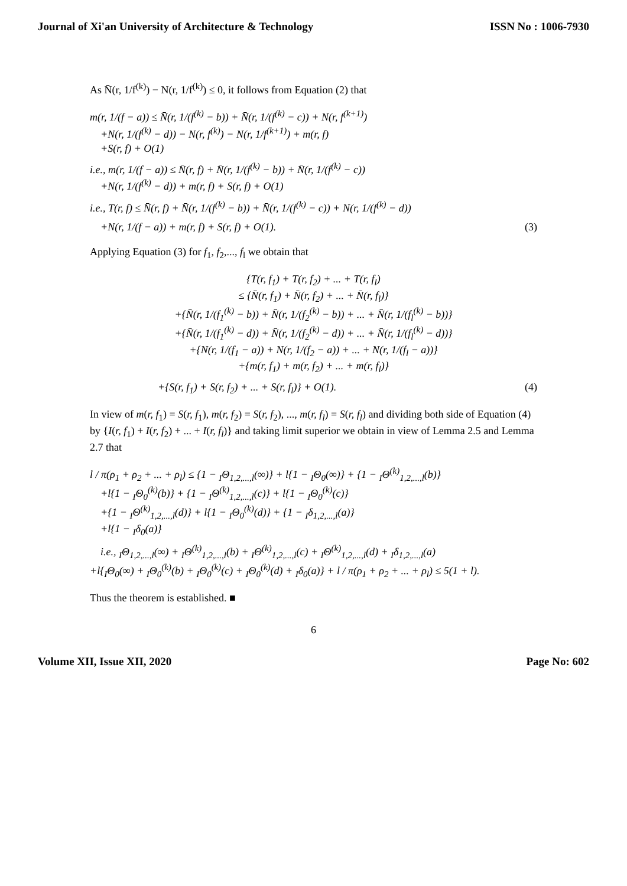Journal of Xi'an University of Architecture & Technology ISSN No : 1006-7930
As N̄(r, 1/f<sup>(k)</sup>) − N(r, 1/f<sup>(k)</sup>) ≤ 0, it follows from Equation (2) that
m(r, 1/(f − a)) ≤ N̄(r, 1/(f<sup>(k)</sup> − b)) + N̄(r, 1/(f<sup>(k)</sup> − c)) + N(r, f<sup>(k+1)</sup>)
+N(r, 1/(f<sup>(k)</sup> − d)) − N(r, f<sup>(k)</sup>) − N(r, 1/f<sup>(k+1)</sup>) + m(r, f)
+S(r, f) + O(1)
i.e., m(r, 1/(f − a)) ≤ N̄(r, f) + N̄(r, 1/(f<sup>(k)</sup> − b)) + N̄(r, 1/(f<sup>(k)</sup> − c))
+N(r, 1/(f<sup>(k)</sup> − d)) + m(r, f) + S(r, f) + O(1)
i.e., T(r, f) ≤ N̄(r, f) + N̄(r, 1/(f<sup>(k)</sup> − b)) + N̄(r, 1/(f<sup>(k)</sup> − c)) + N(r, 1/(f<sup>(k)</sup> − d))
+N(r, 1/(f − a)) + m(r, f) + S(r, f) + O(1). (3)
Applying Equation (3) for f<sub>1</sub>, f<sub>2</sub>,..., f<sub>l</sub> we obtain that
{T(r, f<sub>1</sub>) + T(r, f<sub>2</sub>) + ... + T(r, f<sub>l</sub>)
≤ {N̄(r, f<sub>1</sub>) + N̄(r, f<sub>2</sub>) + ... + N̄(r, f<sub>l</sub>)}
+{N̄(r, 1/(f<sub>1</sub><sup>(k)</sup> − b)) + N̄(r, 1/(f<sub>2</sub><sup>(k)</sup> − b)) + ... + N̄(r, 1/(f<sub>l</sub><sup>(k)</sup> − b))}
+{N̄(r, 1/(f<sub>1</sub><sup>(k)</sup> − d)) + N̄(r, 1/(f<sub>2</sub><sup>(k)</sup> − d)) + ... + N̄(r, 1/(f<sub>l</sub><sup>(k)</sup> − d))}
+{N(r, 1/(f<sub>1</sub> − a)) + N(r, 1/(f<sub>2</sub> − a)) + ... + N(r, 1/(f<sub>l</sub> − a))}
+{m(r, f<sub>1</sub>) + m(r, f<sub>2</sub>) + ... + m(r, f<sub>l</sub>)}
+{S(r, f<sub>1</sub>) + S(r, f<sub>2</sub>) + ... + S(r, f<sub>l</sub>)} + O(1). (4)
In view of m(r, f<sub>1</sub>) = S(r, f<sub>1</sub>), m(r, f<sub>2</sub>) = S(r, f<sub>2</sub>), ..., m(r, f<sub>l</sub>) = S(r, f<sub>l</sub>) and dividing both side of Equation (4) by {I(r, f<sub>1</sub>) + I(r, f<sub>2</sub>) + ... + I(r, f<sub>l</sub>)} and taking limit superior we obtain in view of Lemma 2.5 and Lemma 2.7 that
l / π(ρ<sub>1</sub> + ρ<sub>2</sub> + ... + ρ<sub>l</sub>) ≤ {1 − <sub>I</sub>Θ<sub>1,2,...,l</sub>(∞)} + l{1 − <sub>I</sub>Θ<sub>0</sub>(∞)} + {1 − <sub>I</sub>Θ<sup>(k)</sup><sub>1,2,...,l</sub>(b)}
+l{1 − <sub>I</sub>Θ<sub>0</sub><sup>(k)</sup>(b)} + {1 − <sub>I</sub>Θ<sup>(k)</sup><sub>1,2,...,l</sub>(c)} + l{1 − <sub>I</sub>Θ<sub>0</sub><sup>(k)</sup>(c)}
+{1 − <sub>I</sub>Θ<sup>(k)</sup><sub>1,2,...,l</sub>(d)} + l{1 − <sub>I</sub>Θ<sub>0</sub><sup>(k)</sup>(d)} + {1 − <sub>I</sub>δ<sub>1,2,...,l</sub>(a)}
+l{1 − <sub>I</sub>δ<sub>0</sub>(a)}
i.e., <sub>I</sub>Θ<sub>1,2,...,l</sub>(∞) + <sub>I</sub>Θ<sup>(k)</sup><sub>1,2,...,l</sub>(b) + <sub>I</sub>Θ<sup>(k)</sup><sub>1,2,...,l</sub>(c) + <sub>I</sub>Θ<sup>(k)</sup><sub>1,2,...,l</sub>(d) + <sub>I</sub>δ<sub>1,2,...,l</sub>(a)
+l{<sub>I</sub>Θ<sub>0</sub>(∞) + <sub>I</sub>Θ<sub>0</sub><sup>(k)</sup>(b) + <sub>I</sub>Θ<sub>0</sub><sup>(k)</sup>(c) + <sub>I</sub>Θ<sub>0</sub><sup>(k)</sup>(d) + <sub>I</sub>δ<sub>0</sub>(a)} + l / π(ρ<sub>1</sub> + ρ<sub>2</sub> + ... + ρ<sub>l</sub>) ≤ 5(1 + l).
Thus the theorem is established. ■
6
Volume XII, Issue XII, 2020 Page No: 602